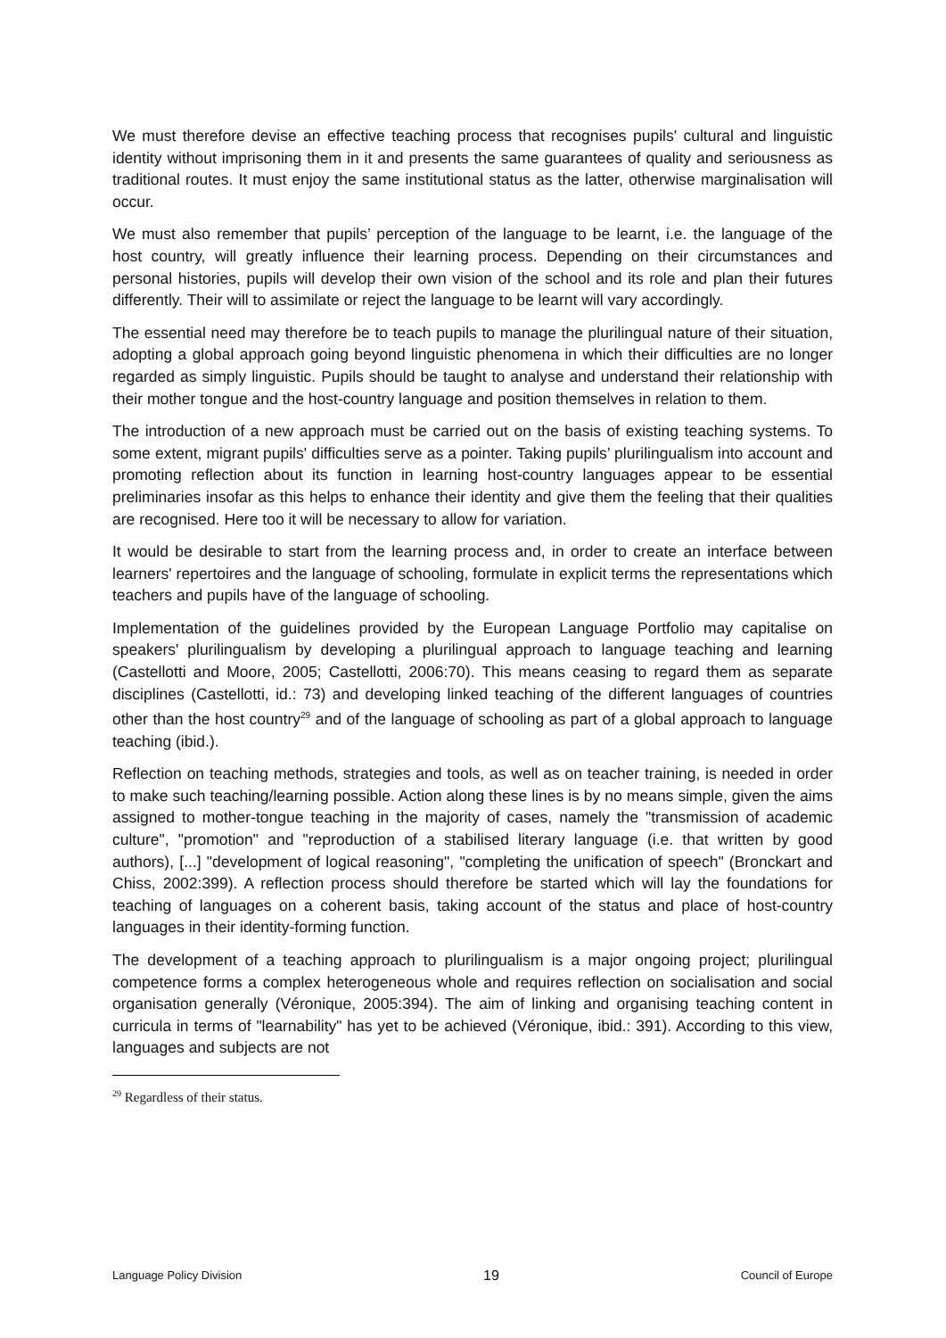We must therefore devise an effective teaching process that recognises pupils' cultural and linguistic identity without imprisoning them in it and presents the same guarantees of quality and seriousness as traditional routes. It must enjoy the same institutional status as the latter, otherwise marginalisation will occur.
We must also remember that pupils’ perception of the language to be learnt, i.e. the language of the host country, will greatly influence their learning process. Depending on their circumstances and personal histories, pupils will develop their own vision of the school and its role and plan their futures differently. Their will to assimilate or reject the language to be learnt will vary accordingly.
The essential need may therefore be to teach pupils to manage the plurilingual nature of their situation, adopting a global approach going beyond linguistic phenomena in which their difficulties are no longer regarded as simply linguistic. Pupils should be taught to analyse and understand their relationship with their mother tongue and the host-country language and position themselves in relation to them.
The introduction of a new approach must be carried out on the basis of existing teaching systems. To some extent, migrant pupils' difficulties serve as a pointer. Taking pupils’ plurilingualism into account and promoting reflection about its function in learning host-country languages appear to be essential preliminaries insofar as this helps to enhance their identity and give them the feeling that their qualities are recognised. Here too it will be necessary to allow for variation.
It would be desirable to start from the learning process and, in order to create an interface between learners' repertoires and the language of schooling, formulate in explicit terms the representations which teachers and pupils have of the language of schooling.
Implementation of the guidelines provided by the European Language Portfolio may capitalise on speakers' plurilingualism by developing a plurilingual approach to language teaching and learning (Castellotti and Moore, 2005; Castellotti, 2006:70). This means ceasing to regard them as separate disciplines (Castellotti, id.: 73) and developing linked teaching of the different languages of countries other than the host country<sup>29</sup> and of the language of schooling as part of a global approach to language teaching (ibid.).
Reflection on teaching methods, strategies and tools, as well as on teacher training, is needed in order to make such teaching/learning possible. Action along these lines is by no means simple, given the aims assigned to mother-tongue teaching in the majority of cases, namely the "transmission of academic culture", "promotion" and "reproduction of a stabilised literary language (i.e. that written by good authors), [...] "development of logical reasoning", "completing the unification of speech" (Bronckart and Chiss, 2002:399). A reflection process should therefore be started which will lay the foundations for teaching of languages on a coherent basis, taking account of the status and place of host-country languages in their identity-forming function.
The development of a teaching approach to plurilingualism is a major ongoing project; plurilingual competence forms a complex heterogeneous whole and requires reflection on socialisation and social organisation generally (Véronique, 2005:394). The aim of linking and organising teaching content in curricula in terms of "learnability" has yet to be achieved (Véronique, ibid.: 391). According to this view, languages and subjects are not
<sup>29</sup> Regardless of their status.
Language Policy Division 19 Council of Europe